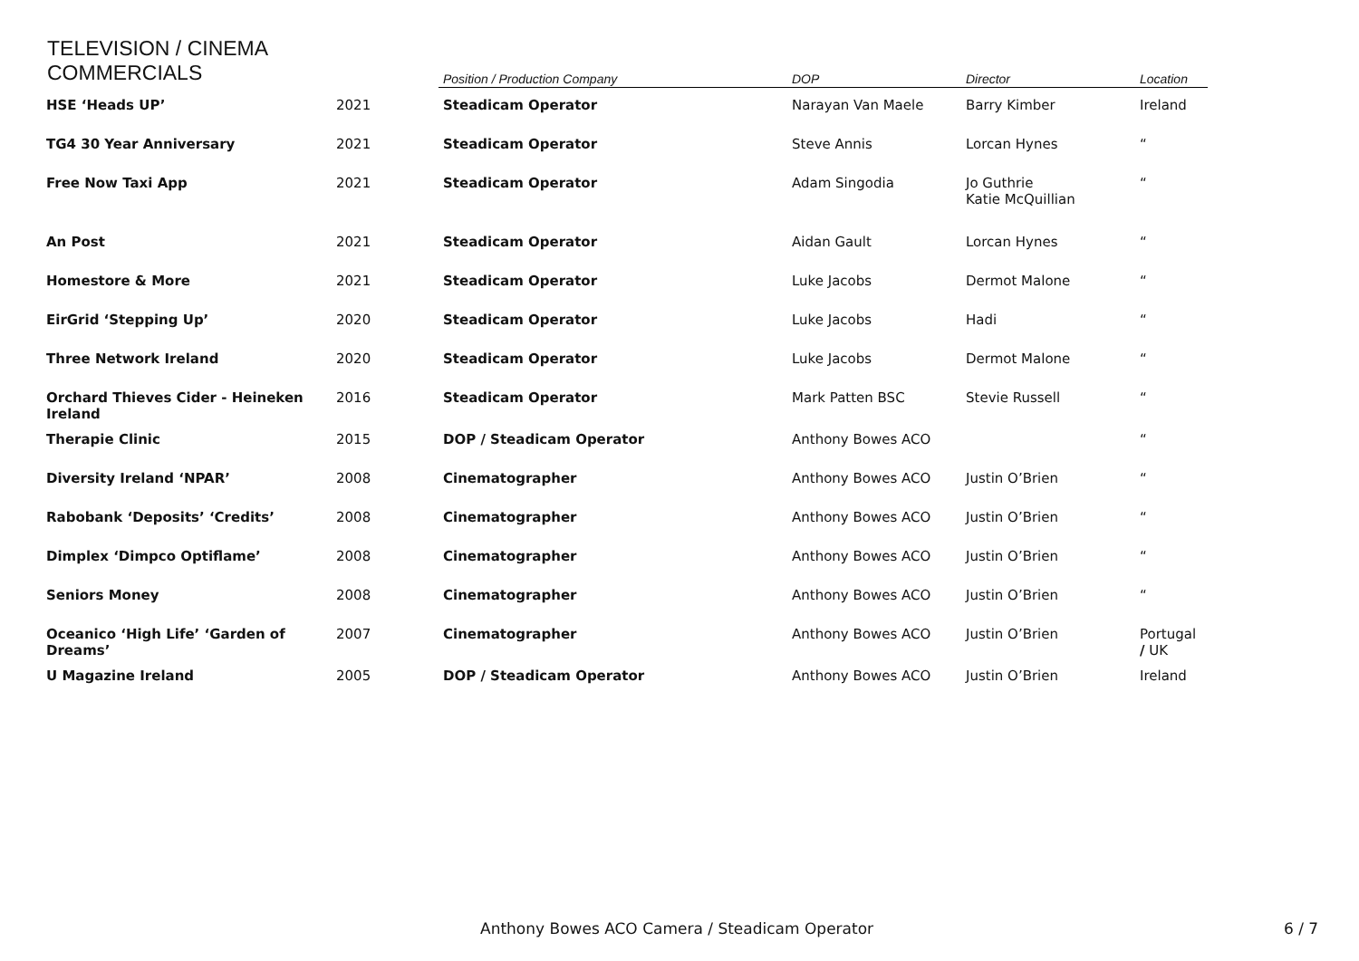TELEVISION / CINEMA
COMMERCIALS
| | | Position / Production Company | DOP | Director | Location |
| --- | --- | --- | --- | --- | --- |
| HSE ‘Heads UP’ | 2021 | Steadicam Operator | Narayan Van Maele | Barry Kimber | Ireland |
| TG4 30 Year Anniversary | 2021 | Steadicam Operator | Steve Annis | Lorcan Hynes | “ |
| Free Now Taxi App | 2021 | Steadicam Operator | Adam Singodia | Jo Guthrie Katie McQuillian | “ |
| An Post | 2021 | Steadicam Operator | Aidan Gault | Lorcan Hynes | “ |
| Homestore & More | 2021 | Steadicam Operator | Luke Jacobs | Dermot Malone | “ |
| EirGrid ‘Stepping Up’ | 2020 | Steadicam Operator | Luke Jacobs | Hadi | “ |
| Three Network Ireland | 2020 | Steadicam Operator | Luke Jacobs | Dermot Malone | “ |
| Orchard Thieves Cider - Heineken Ireland | 2016 | Steadicam Operator | Mark Patten BSC | Stevie Russell | “ |
| Therapie Clinic | 2015 | DOP / Steadicam Operator | Anthony Bowes ACO | | “ |
| Diversity Ireland ‘NPAR’ | 2008 | Cinematographer | Anthony Bowes ACO | Justin O’Brien | “ |
| Rabobank ‘Deposits’ ‘Credits’ | 2008 | Cinematographer | Anthony Bowes ACO | Justin O’Brien | “ |
| Dimplex ‘Dimpco Optiflame’ | 2008 | Cinematographer | Anthony Bowes ACO | Justin O’Brien | “ |
| Seniors Money | 2008 | Cinematographer | Anthony Bowes ACO | Justin O’Brien | “ |
| Oceanico ‘High Life’ ‘Garden of Dreams’ | 2007 | Cinematographer | Anthony Bowes ACO | Justin O’Brien | Portugal / UK |
| U Magazine Ireland | 2005 | DOP / Steadicam Operator | Anthony Bowes ACO | Justin O’Brien | Ireland |
Anthony Bowes ACO Camera / Steadicam Operator
6 / 7